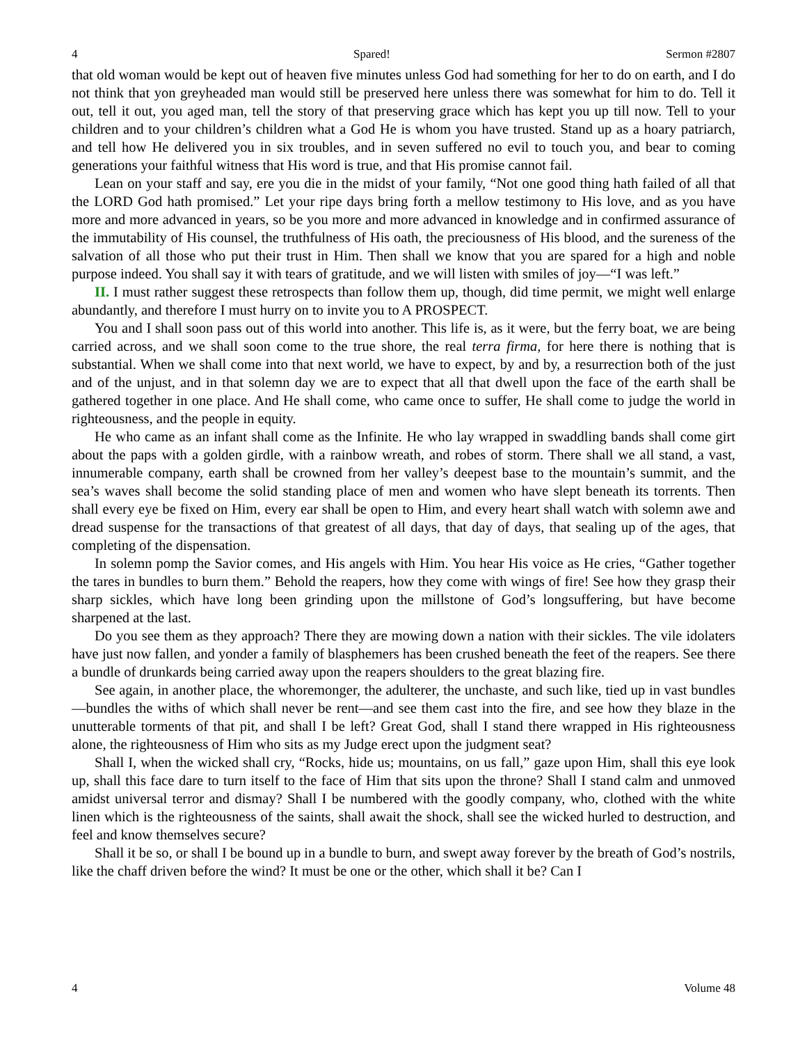4 Spared! Sermon #2807
that old woman would be kept out of heaven five minutes unless God had something for her to do on earth, and I do not think that yon greyheaded man would still be preserved here unless there was somewhat for him to do. Tell it out, tell it out, you aged man, tell the story of that preserving grace which has kept you up till now. Tell to your children and to your children’s children what a God He is whom you have trusted. Stand up as a hoary patriarch, and tell how He delivered you in six troubles, and in seven suffered no evil to touch you, and bear to coming generations your faithful witness that His word is true, and that His promise cannot fail.
Lean on your staff and say, ere you die in the midst of your family, “Not one good thing hath failed of all that the LORD God hath promised.” Let your ripe days bring forth a mellow testimony to His love, and as you have more and more advanced in years, so be you more and more advanced in knowledge and in confirmed assurance of the immutability of His counsel, the truthfulness of His oath, the preciousness of His blood, and the sureness of the salvation of all those who put their trust in Him. Then shall we know that you are spared for a high and noble purpose indeed. You shall say it with tears of gratitude, and we will listen with smiles of joy—“I was left.”
II. I must rather suggest these retrospects than follow them up, though, did time permit, we might well enlarge abundantly, and therefore I must hurry on to invite you to A PROSPECT.
You and I shall soon pass out of this world into another. This life is, as it were, but the ferry boat, we are being carried across, and we shall soon come to the true shore, the real terra firma, for here there is nothing that is substantial. When we shall come into that next world, we have to expect, by and by, a resurrection both of the just and of the unjust, and in that solemn day we are to expect that all that dwell upon the face of the earth shall be gathered together in one place. And He shall come, who came once to suffer, He shall come to judge the world in righteousness, and the people in equity.
He who came as an infant shall come as the Infinite. He who lay wrapped in swaddling bands shall come girt about the paps with a golden girdle, with a rainbow wreath, and robes of storm. There shall we all stand, a vast, innumerable company, earth shall be crowned from her valley’s deepest base to the mountain’s summit, and the sea’s waves shall become the solid standing place of men and women who have slept beneath its torrents. Then shall every eye be fixed on Him, every ear shall be open to Him, and every heart shall watch with solemn awe and dread suspense for the transactions of that greatest of all days, that day of days, that sealing up of the ages, that completing of the dispensation.
In solemn pomp the Savior comes, and His angels with Him. You hear His voice as He cries, “Gather together the tares in bundles to burn them.” Behold the reapers, how they come with wings of fire! See how they grasp their sharp sickles, which have long been grinding upon the millstone of God’s longsuffering, but have become sharpened at the last.
Do you see them as they approach? There they are mowing down a nation with their sickles. The vile idolaters have just now fallen, and yonder a family of blasphemers has been crushed beneath the feet of the reapers. See there a bundle of drunkards being carried away upon the reapers shoulders to the great blazing fire.
See again, in another place, the whoremonger, the adulterer, the unchaste, and such like, tied up in vast bundles—bundles the withs of which shall never be rent—and see them cast into the fire, and see how they blaze in the unutterable torments of that pit, and shall I be left? Great God, shall I stand there wrapped in His righteousness alone, the righteousness of Him who sits as my Judge erect upon the judgment seat?
Shall I, when the wicked shall cry, “Rocks, hide us; mountains, on us fall,” gaze upon Him, shall this eye look up, shall this face dare to turn itself to the face of Him that sits upon the throne? Shall I stand calm and unmoved amidst universal terror and dismay? Shall I be numbered with the goodly company, who, clothed with the white linen which is the righteousness of the saints, shall await the shock, shall see the wicked hurled to destruction, and feel and know themselves secure?
Shall it be so, or shall I be bound up in a bundle to burn, and swept away forever by the breath of God’s nostrils, like the chaff driven before the wind? It must be one or the other, which shall it be? Can I
4 Volume 48